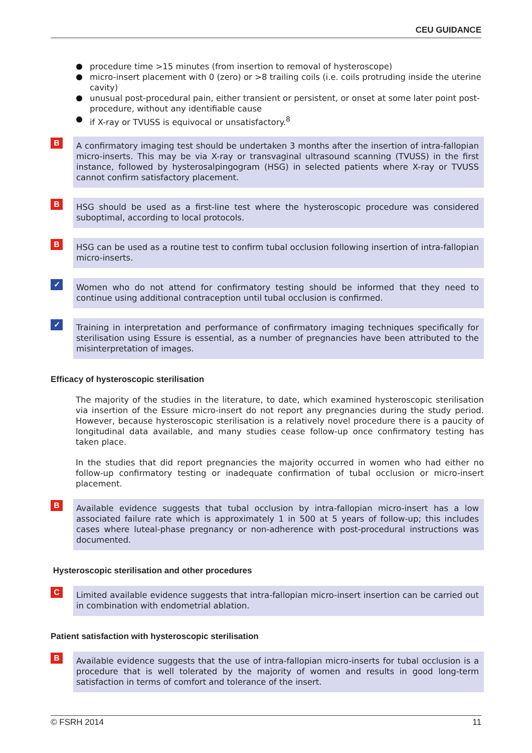CEU GUIDANCE
procedure time >15 minutes (from insertion to removal of hysteroscope)
micro-insert placement with 0 (zero) or >8 trailing coils (i.e. coils protruding inside the uterine cavity)
unusual post-procedural pain, either transient or persistent, or onset at some later point post-procedure, without any identifiable cause
if X-ray or TVUSS is equivocal or unsatisfactory.<sup>8</sup>
B
A confirmatory imaging test should be undertaken 3 months after the insertion of intra-fallopian micro-inserts. This may be via X-ray or transvaginal ultrasound scanning (TVUSS) in the first instance, followed by hysterosalpingogram (HSG) in selected patients where X-ray or TVUSS cannot confirm satisfactory placement.
B
HSG should be used as a first-line test where the hysteroscopic procedure was considered suboptimal, according to local protocols.
B
HSG can be used as a routine test to confirm tubal occlusion following insertion of intra-fallopian micro-inserts.
✓
Women who do not attend for confirmatory testing should be informed that they need to continue using additional contraception until tubal occlusion is confirmed.
✓
Training in interpretation and performance of confirmatory imaging techniques specifically for sterilisation using Essure is essential, as a number of pregnancies have been attributed to the misinterpretation of images.
Efficacy of hysteroscopic sterilisation
The majority of the studies in the literature, to date, which examined hysteroscopic sterilisation via insertion of the Essure micro-insert do not report any pregnancies during the study period. However, because hysteroscopic sterilisation is a relatively novel procedure there is a paucity of longitudinal data available, and many studies cease follow-up once confirmatory testing has taken place.
In the studies that did report pregnancies the majority occurred in women who had either no follow-up confirmatory testing or inadequate confirmation of tubal occlusion or micro-insert placement.
B
Available evidence suggests that tubal occlusion by intra-fallopian micro-insert has a low associated failure rate which is approximately 1 in 500 at 5 years of follow-up; this includes cases where luteal-phase pregnancy or non-adherence with post-procedural instructions was documented.
Hysteroscopic sterilisation and other procedures
C
Limited available evidence suggests that intra-fallopian micro-insert insertion can be carried out in combination with endometrial ablation.
Patient satisfaction with hysteroscopic sterilisation
B
Available evidence suggests that the use of intra-fallopian micro-inserts for tubal occlusion is a procedure that is well tolerated by the majority of women and results in good long-term satisfaction in terms of comfort and tolerance of the insert.
© FSRH 2014 11